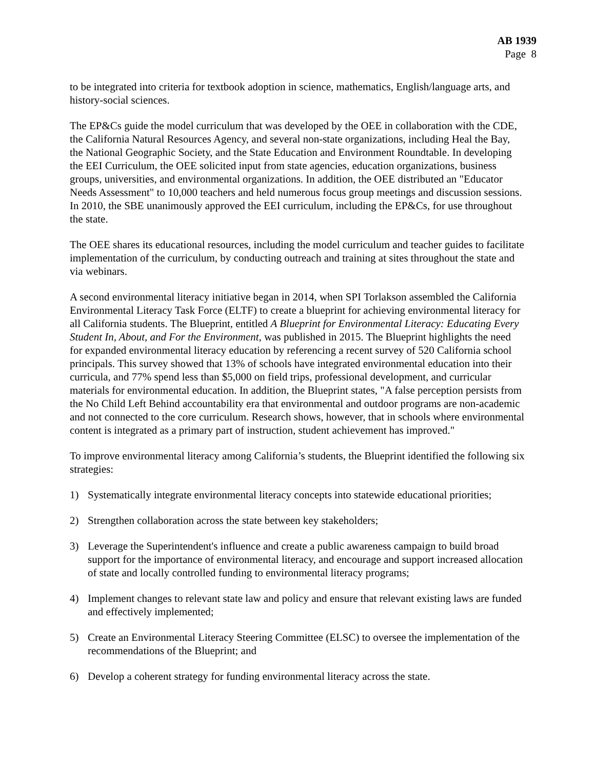AB 1939
Page 8
to be integrated into criteria for textbook adoption in science, mathematics, English/language arts, and history-social sciences.
The EP&Cs guide the model curriculum that was developed by the OEE in collaboration with the CDE, the California Natural Resources Agency, and several non-state organizations, including Heal the Bay, the National Geographic Society, and the State Education and Environment Roundtable. In developing the EEI Curriculum, the OEE solicited input from state agencies, education organizations, business groups, universities, and environmental organizations. In addition, the OEE distributed an "Educator Needs Assessment" to 10,000 teachers and held numerous focus group meetings and discussion sessions. In 2010, the SBE unanimously approved the EEI curriculum, including the EP&Cs, for use throughout the state.
The OEE shares its educational resources, including the model curriculum and teacher guides to facilitate implementation of the curriculum, by conducting outreach and training at sites throughout the state and via webinars.
A second environmental literacy initiative began in 2014, when SPI Torlakson assembled the California Environmental Literacy Task Force (ELTF) to create a blueprint for achieving environmental literacy for all California students. The Blueprint, entitled A Blueprint for Environmental Literacy: Educating Every Student In, About, and For the Environment, was published in 2015. The Blueprint highlights the need for expanded environmental literacy education by referencing a recent survey of 520 California school principals. This survey showed that 13% of schools have integrated environmental education into their curricula, and 77% spend less than $5,000 on field trips, professional development, and curricular materials for environmental education. In addition, the Blueprint states, "A false perception persists from the No Child Left Behind accountability era that environmental and outdoor programs are non-academic and not connected to the core curriculum. Research shows, however, that in schools where environmental content is integrated as a primary part of instruction, student achievement has improved."
To improve environmental literacy among California’s students, the Blueprint identified the following six strategies:
1) Systematically integrate environmental literacy concepts into statewide educational priorities;
2) Strengthen collaboration across the state between key stakeholders;
3) Leverage the Superintendent's influence and create a public awareness campaign to build broad support for the importance of environmental literacy, and encourage and support increased allocation of state and locally controlled funding to environmental literacy programs;
4) Implement changes to relevant state law and policy and ensure that relevant existing laws are funded and effectively implemented;
5) Create an Environmental Literacy Steering Committee (ELSC) to oversee the implementation of the recommendations of the Blueprint; and
6) Develop a coherent strategy for funding environmental literacy across the state.